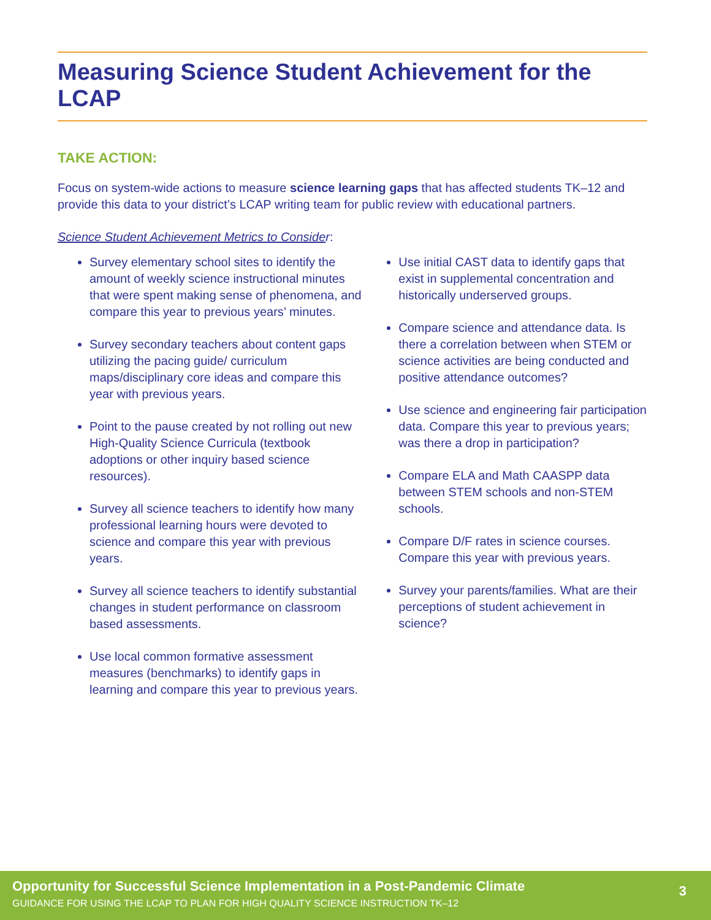Measuring Science Student Achievement for the LCAP
TAKE ACTION:
Focus on system-wide actions to measure science learning gaps that has affected students TK–12 and provide this data to your district’s LCAP writing team for public review with educational partners.
Science Student Achievement Metrics to Consider:
Survey elementary school sites to identify the amount of weekly science instructional minutes that were spent making sense of phenomena, and compare this year to previous years’ minutes.
Survey secondary teachers about content gaps utilizing the pacing guide/ curriculum maps/disciplinary core ideas and compare this year with previous years.
Point to the pause created by not rolling out new High-Quality Science Curricula (textbook adoptions or other inquiry based science resources).
Survey all science teachers to identify how many professional learning hours were devoted to science and compare this year with previous years.
Survey all science teachers to identify substantial changes in student performance on classroom based assessments.
Use local common formative assessment measures (benchmarks) to identify gaps in learning and compare this year to previous years.
Use initial CAST data to identify gaps that exist in supplemental concentration and historically underserved groups.
Compare science and attendance data. Is there a correlation between when STEM or science activities are being conducted and positive attendance outcomes?
Use science and engineering fair participation data. Compare this year to previous years; was there a drop in participation?
Compare ELA and Math CAASPP data between STEM schools and non-STEM schools.
Compare D/F rates in science courses. Compare this year with previous years.
Survey your parents/families. What are their perceptions of student achievement in science?
Opportunity for Successful Science Implementation in a Post-Pandemic Climate
GUIDANCE FOR USING THE LCAP TO PLAN FOR HIGH QUALITY SCIENCE INSTRUCTION TK–12
3